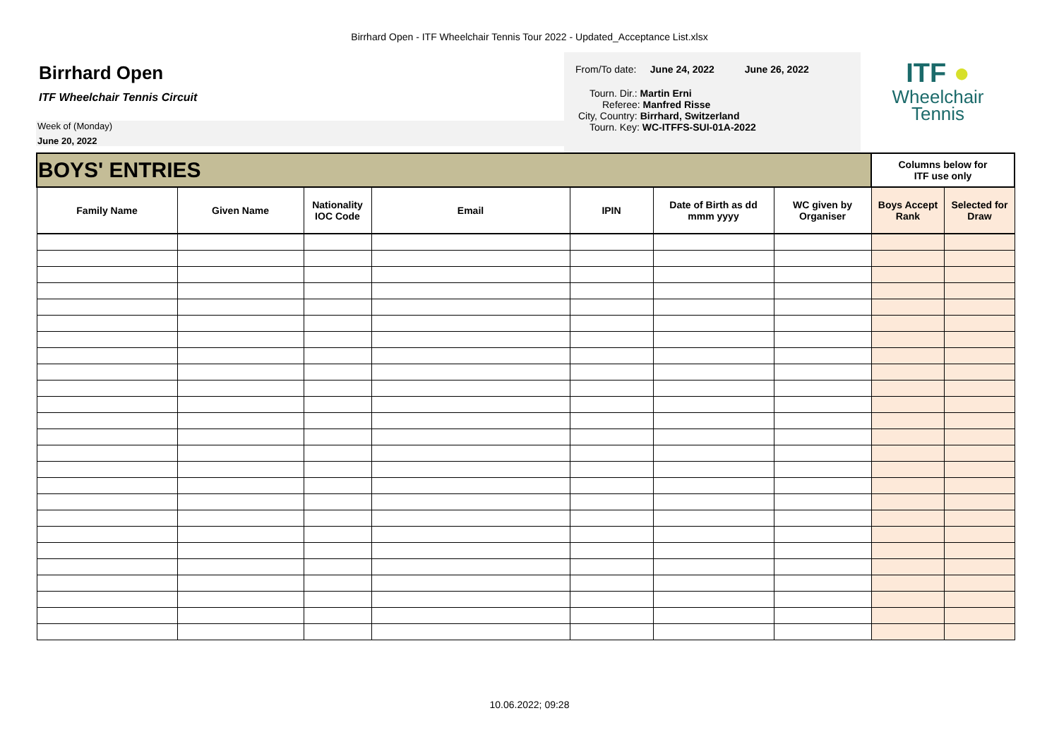Birrhard Open - ITF Wheelchair Tennis Tour 2022 - Updated_Acceptance List.xlsx
Birrhard Open
ITF Wheelchair Tennis Circuit
Week of (Monday)
June 20, 2022
From/To date: June 24, 2022 June 26, 2022
Tourn. Dir.: Martin Erni
Referee: Manfred Risse
City, Country: Birrhard, Switzerland
Tourn. Key: WC-ITFFS-SUI-01A-2022
ITF ●
Wheelchair
Tennis
| BOYS' ENTRIES | | | | | | | Columns below for ITF use only | |
| Family Name | Given Name | Nationality IOC Code | Email | IPIN | Date of Birth as dd mmm yyyy | WC given by Organiser | Boys Accept Rank | Selected for Draw |
10.06.2022; 09:28